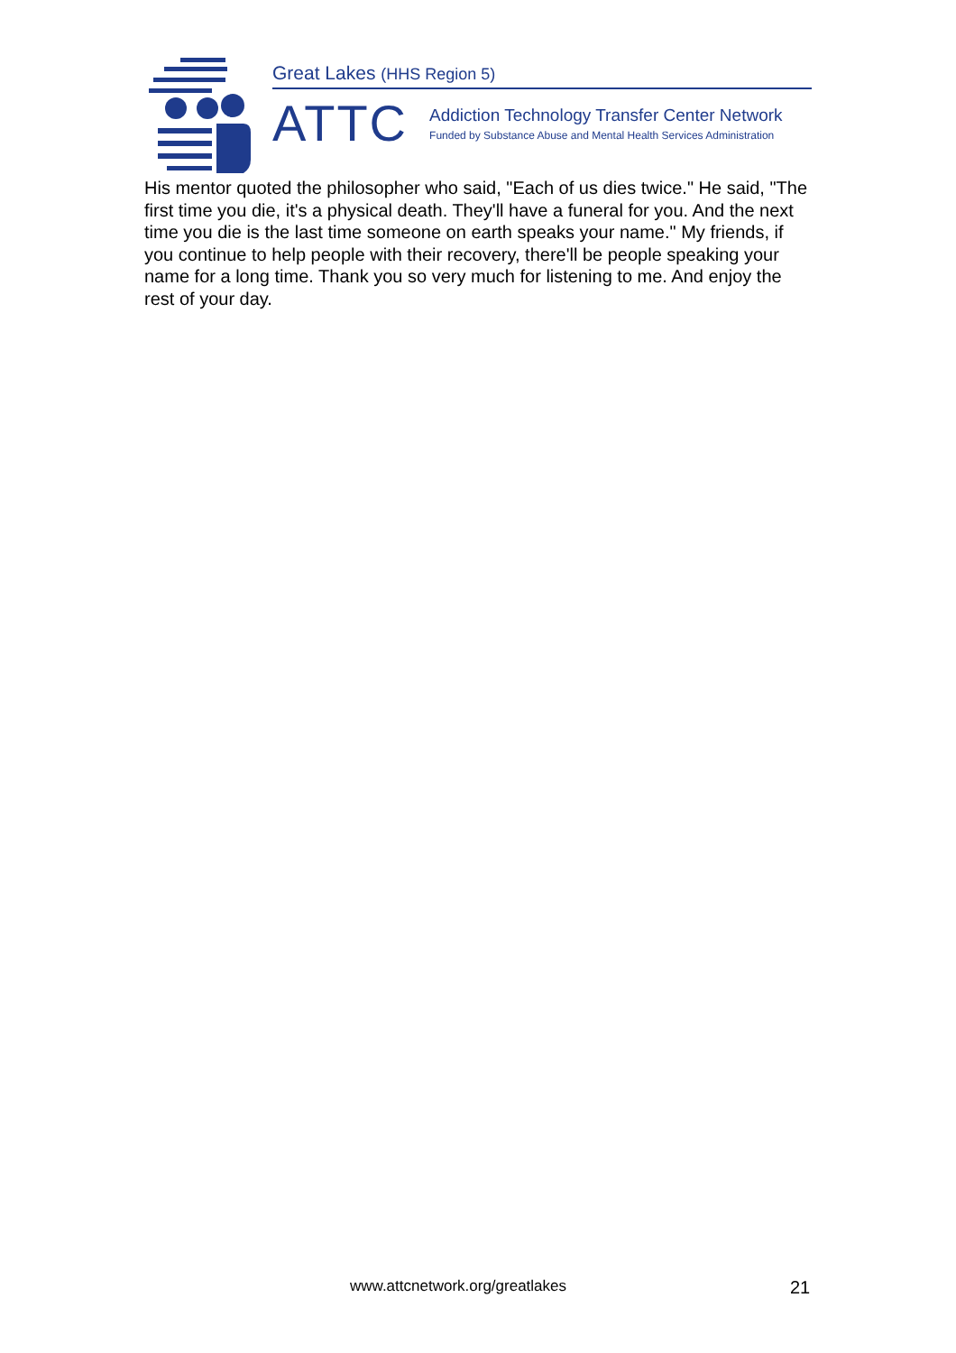Great Lakes (HHS Region 5)
ATTC
Addiction Technology Transfer Center Network
Funded by Substance Abuse and Mental Health Services Administration
His mentor quoted the philosopher who said, "Each of us dies twice." He said, "The first time you die, it's a physical death. They'll have a funeral for you. And the next time you die is the last time someone on earth speaks your name." My friends, if you continue to help people with their recovery, there'll be people speaking your name for a long time. Thank you so very much for listening to me. And enjoy the rest of your day.
www.attcnetwork.org/greatlakes 21